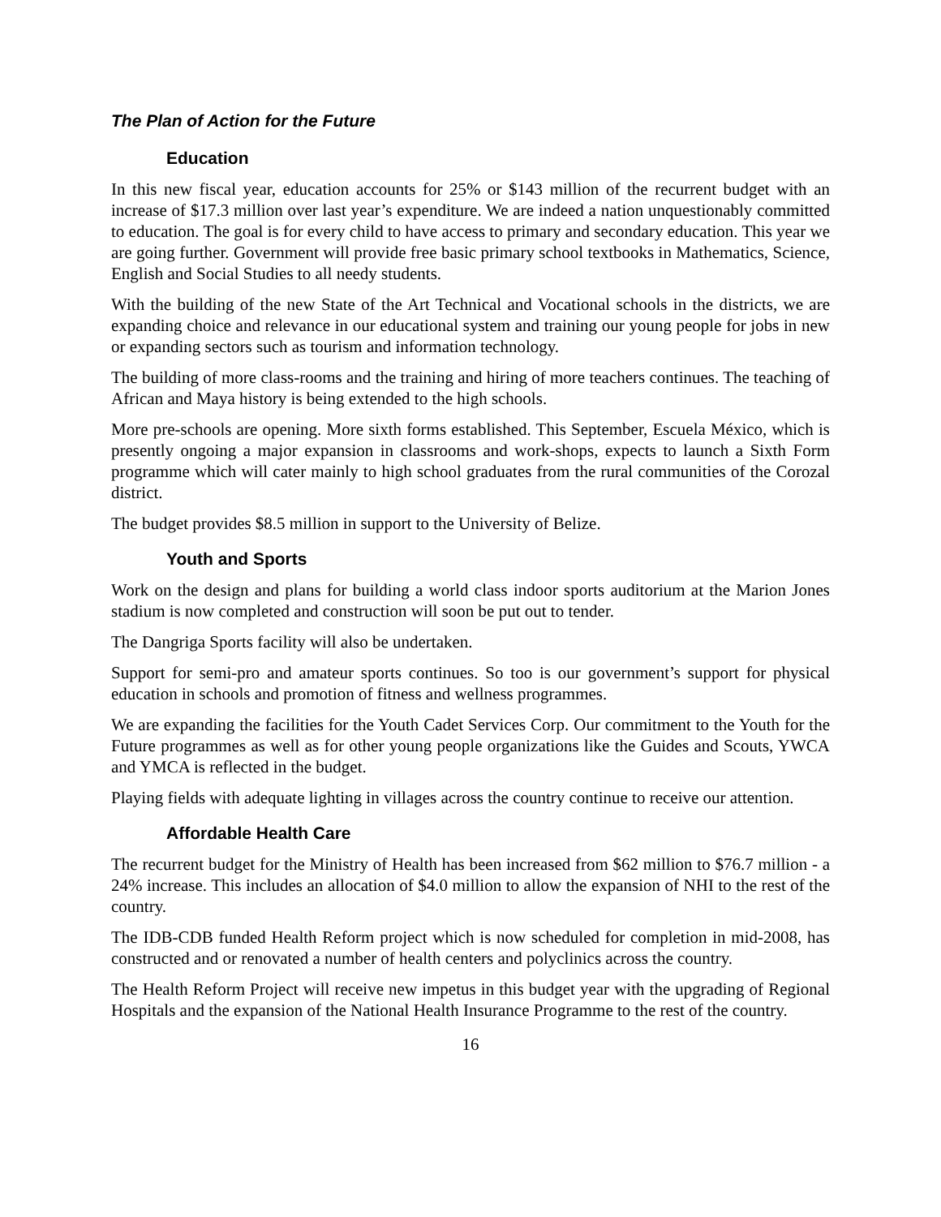The Plan of Action for the Future
Education
In this new fiscal year, education accounts for 25% or $143 million of the recurrent budget with an increase of $17.3 million over last year’s expenditure. We are indeed a nation unquestionably committed to education. The goal is for every child to have access to primary and secondary education. This year we are going further. Government will provide free basic primary school textbooks in Mathematics, Science, English and Social Studies to all needy students.
With the building of the new State of the Art Technical and Vocational schools in the districts, we are expanding choice and relevance in our educational system and training our young people for jobs in new or expanding sectors such as tourism and information technology.
The building of more class-rooms and the training and hiring of more teachers continues. The teaching of African and Maya history is being extended to the high schools.
More pre-schools are opening. More sixth forms established. This September, Escuela México, which is presently ongoing a major expansion in classrooms and work-shops, expects to launch a Sixth Form programme which will cater mainly to high school graduates from the rural communities of the Corozal district.
The budget provides $8.5 million in support to the University of Belize.
Youth and Sports
Work on the design and plans for building a world class indoor sports auditorium at the Marion Jones stadium is now completed and construction will soon be put out to tender.
The Dangriga Sports facility will also be undertaken.
Support for semi-pro and amateur sports continues. So too is our government’s support for physical education in schools and promotion of fitness and wellness programmes.
We are expanding the facilities for the Youth Cadet Services Corp. Our commitment to the Youth for the Future programmes as well as for other young people organizations like the Guides and Scouts, YWCA and YMCA is reflected in the budget.
Playing fields with adequate lighting in villages across the country continue to receive our attention.
Affordable Health Care
The recurrent budget for the Ministry of Health has been increased from $62 million to $76.7 million - a 24% increase. This includes an allocation of $4.0 million to allow the expansion of NHI to the rest of the country.
The IDB-CDB funded Health Reform project which is now scheduled for completion in mid-2008, has constructed and or renovated a number of health centers and polyclinics across the country.
The Health Reform Project will receive new impetus in this budget year with the upgrading of Regional Hospitals and the expansion of the National Health Insurance Programme to the rest of the country.
16